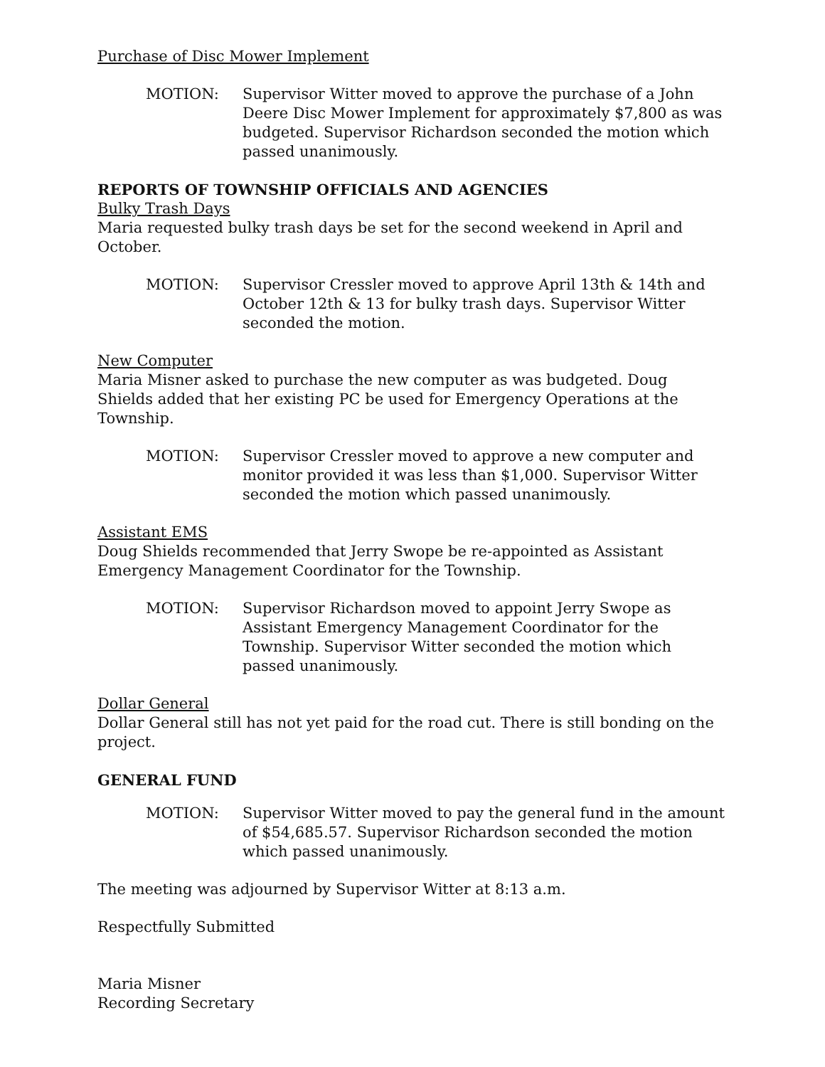Purchase of Disc Mower Implement
MOTION: Supervisor Witter moved to approve the purchase of a John Deere Disc Mower Implement for approximately $7,800 as was budgeted. Supervisor Richardson seconded the motion which passed unanimously.
REPORTS OF TOWNSHIP OFFICIALS AND AGENCIES
Bulky Trash Days
Maria requested bulky trash days be set for the second weekend in April and October.
MOTION: Supervisor Cressler moved to approve April 13th & 14th and October 12th & 13 for bulky trash days. Supervisor Witter seconded the motion.
New Computer
Maria Misner asked to purchase the new computer as was budgeted. Doug Shields added that her existing PC be used for Emergency Operations at the Township.
MOTION: Supervisor Cressler moved to approve a new computer and monitor provided it was less than $1,000. Supervisor Witter seconded the motion which passed unanimously.
Assistant EMS
Doug Shields recommended that Jerry Swope be re-appointed as Assistant Emergency Management Coordinator for the Township.
MOTION: Supervisor Richardson moved to appoint Jerry Swope as Assistant Emergency Management Coordinator for the Township. Supervisor Witter seconded the motion which passed unanimously.
Dollar General
Dollar General still has not yet paid for the road cut. There is still bonding on the project.
GENERAL FUND
MOTION: Supervisor Witter moved to pay the general fund in the amount of $54,685.57. Supervisor Richardson seconded the motion which passed unanimously.
The meeting was adjourned by Supervisor Witter at 8:13 a.m.
Respectfully Submitted
Maria Misner
Recording Secretary